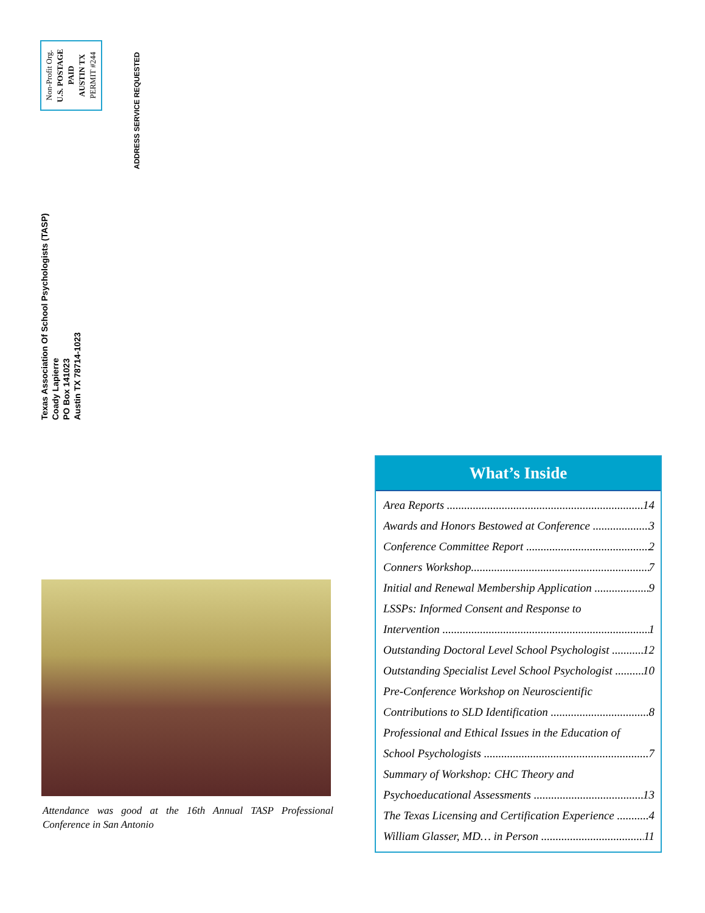Non-Profit Org.
U.S. POSTAGE
PAID
AUSTIN TX
PERMIT #244
ADDRESS SERVICE REQUESTED
Texas Association Of School Psychologists (TASP)
Coady Lapierre
PO Box 141023
Austin TX 78714-1023
Attendance was good at the 16th Annual TASP Professional Conference in San Antonio
What’s Inside
Area Reports 14
Awards and Honors Bestowed at Conference 3
Conference Committee Report 2
Conners Workshop 7
Initial and Renewal Membership Application 9
LSSPs: Informed Consent and Response to
Intervention 1
Outstanding Doctoral Level School Psychologist 12
Outstanding Specialist Level School Psychologist 10
Pre-Conference Workshop on Neuroscientific
Contributions to SLD Identification 8
Professional and Ethical Issues in the Education of
School Psychologists 7
Summary of Workshop: CHC Theory and
Psychoeducational Assessments 13
The Texas Licensing and Certification Experience 4
William Glasser, MD… in Person 11